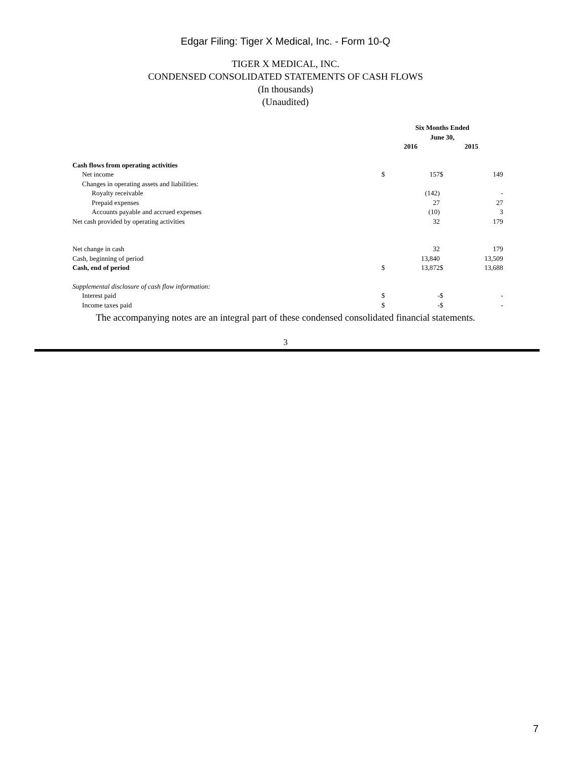Edgar Filing: Tiger X Medical, Inc. - Form 10-Q
TIGER X MEDICAL, INC.
CONDENSED CONSOLIDATED STATEMENTS OF CASH FLOWS
(In thousands)
(Unaudited)
| | Six Months Ended June 30, | | | |
| --- | --- | --- | --- | --- |
| | 2016 | | 2015 | |
| Cash flows from operating activities | | | | |
| Net income | $ | 157 | $ | 149 |
| Changes in operating assets and liabilities: | | | | |
| Royalty receivable | | (142) | | - |
| Prepaid expenses | | 27 | | 27 |
| Accounts payable and accrued expenses | | (10) | | 3 |
| Net cash provided by operating activities | | 32 | | 179 |
| Net change in cash | | 32 | | 179 |
| Cash, beginning of period | | 13,840 | | 13,509 |
| Cash, end of period | $ | 13,872 | $ | 13,688 |
| Supplemental disclosure of cash flow information: | | | | |
| Interest paid | $ | - | $ | - |
| Income taxes paid | $ | - | $ | - |
The accompanying notes are an integral part of these condensed consolidated financial statements.
3
7